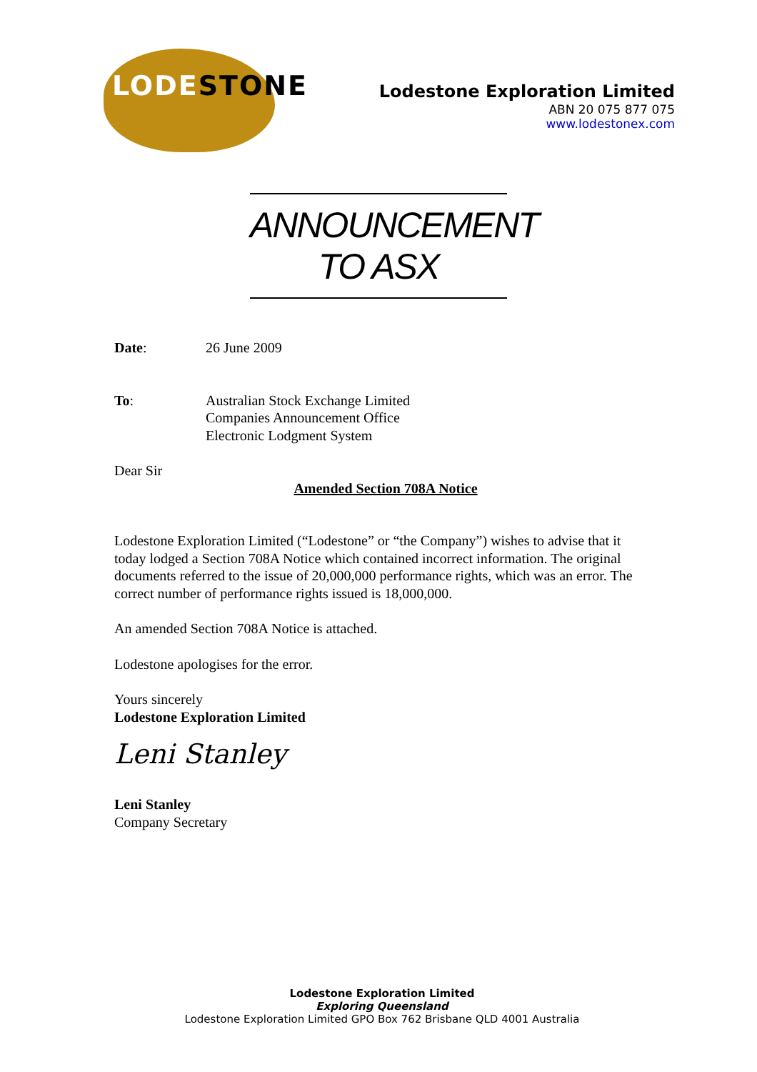LODESTONE
Lodestone Exploration Limited
ABN 20 075 877 075
www.lodestonex.com
ANNOUNCEMENT TO ASX
Date: 26 June 2009
To: Australian Stock Exchange Limited
Companies Announcement Office
Electronic Lodgment System
Dear Sir
Amended Section 708A Notice
Lodestone Exploration Limited (“Lodestone” or “the Company”) wishes to advise that it today lodged a Section 708A Notice which contained incorrect information. The original documents referred to the issue of 20,000,000 performance rights, which was an error. The correct number of performance rights issued is 18,000,000.
An amended Section 708A Notice is attached.
Lodestone apologises for the error.
Yours sincerely
Lodestone Exploration Limited
Leni Stanley
Leni Stanley
Company Secretary
Lodestone Exploration Limited
Exploring Queensland
Lodestone Exploration Limited GPO Box 762 Brisbane QLD 4001 Australia